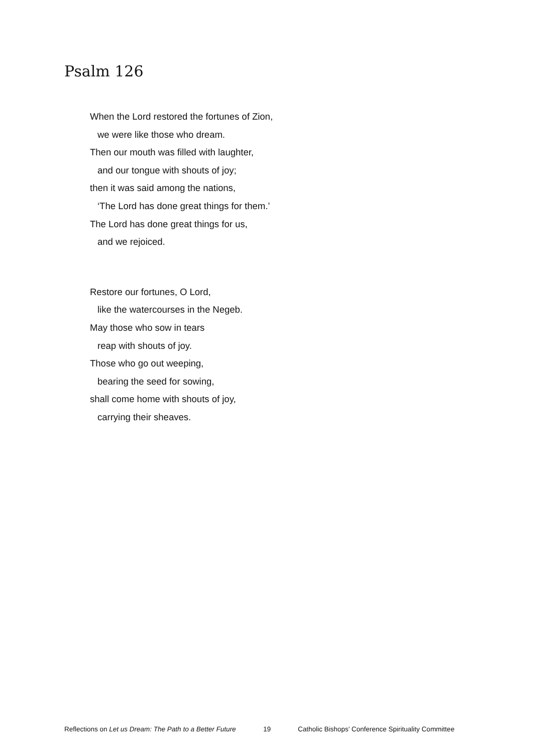Psalm 126
When the Lord restored the fortunes of Zion,
we were like those who dream.
Then our mouth was filled with laughter,
and our tongue with shouts of joy;
then it was said among the nations,
‘The Lord has done great things for them.’
The Lord has done great things for us,
and we rejoiced.
Restore our fortunes, O Lord,
like the watercourses in the Negeb.
May those who sow in tears
reap with shouts of joy.
Those who go out weeping,
bearing the seed for sowing,
shall come home with shouts of joy,
carrying their sheaves.
Reflections on Let us Dream: The Path to a Better Future 19 Catholic Bishops’ Conference Spirituality Committee